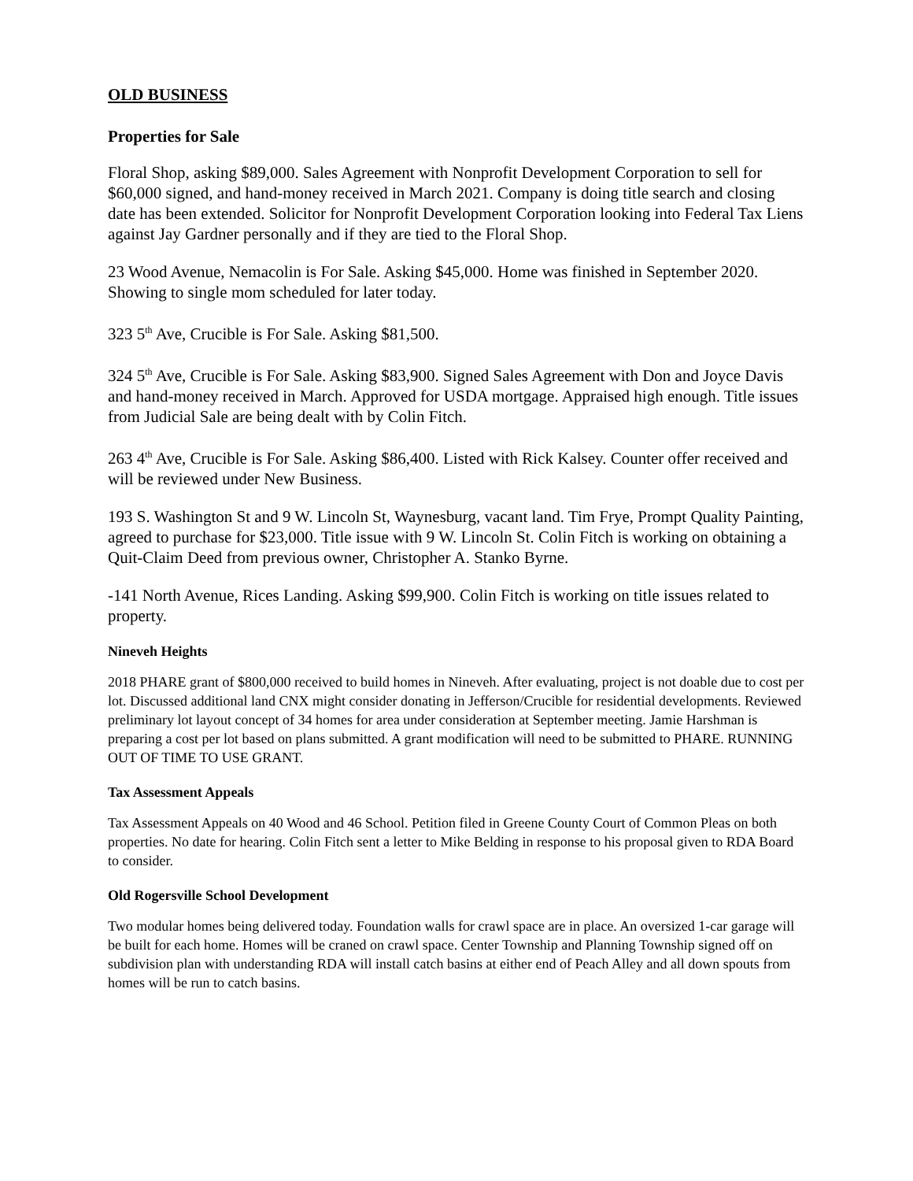OLD BUSINESS
Properties for Sale
Floral Shop, asking $89,000. Sales Agreement with Nonprofit Development Corporation to sell for $60,000 signed, and hand-money received in March 2021. Company is doing title search and closing date has been extended. Solicitor for Nonprofit Development Corporation looking into Federal Tax Liens against Jay Gardner personally and if they are tied to the Floral Shop.
23 Wood Avenue, Nemacolin is For Sale. Asking $45,000. Home was finished in September 2020. Showing to single mom scheduled for later today.
323 5<sup>th</sup> Ave, Crucible is For Sale. Asking $81,500.
324 5<sup>th</sup> Ave, Crucible is For Sale. Asking $83,900. Signed Sales Agreement with Don and Joyce Davis and hand-money received in March. Approved for USDA mortgage. Appraised high enough. Title issues from Judicial Sale are being dealt with by Colin Fitch.
263 4<sup>th</sup> Ave, Crucible is For Sale. Asking $86,400. Listed with Rick Kalsey. Counter offer received and will be reviewed under New Business.
193 S. Washington St and 9 W. Lincoln St, Waynesburg, vacant land. Tim Frye, Prompt Quality Painting, agreed to purchase for $23,000. Title issue with 9 W. Lincoln St. Colin Fitch is working on obtaining a Quit-Claim Deed from previous owner, Christopher A. Stanko Byrne.
-141 North Avenue, Rices Landing. Asking $99,900. Colin Fitch is working on title issues related to property.
Nineveh Heights
2018 PHARE grant of $800,000 received to build homes in Nineveh. After evaluating, project is not doable due to cost per lot. Discussed additional land CNX might consider donating in Jefferson/Crucible for residential developments. Reviewed preliminary lot layout concept of 34 homes for area under consideration at September meeting. Jamie Harshman is preparing a cost per lot based on plans submitted. A grant modification will need to be submitted to PHARE. RUNNING OUT OF TIME TO USE GRANT.
Tax Assessment Appeals
Tax Assessment Appeals on 40 Wood and 46 School. Petition filed in Greene County Court of Common Pleas on both properties. No date for hearing. Colin Fitch sent a letter to Mike Belding in response to his proposal given to RDA Board to consider.
Old Rogersville School Development
Two modular homes being delivered today. Foundation walls for crawl space are in place. An oversized 1-car garage will be built for each home. Homes will be craned on crawl space. Center Township and Planning Township signed off on subdivision plan with understanding RDA will install catch basins at either end of Peach Alley and all down spouts from homes will be run to catch basins.